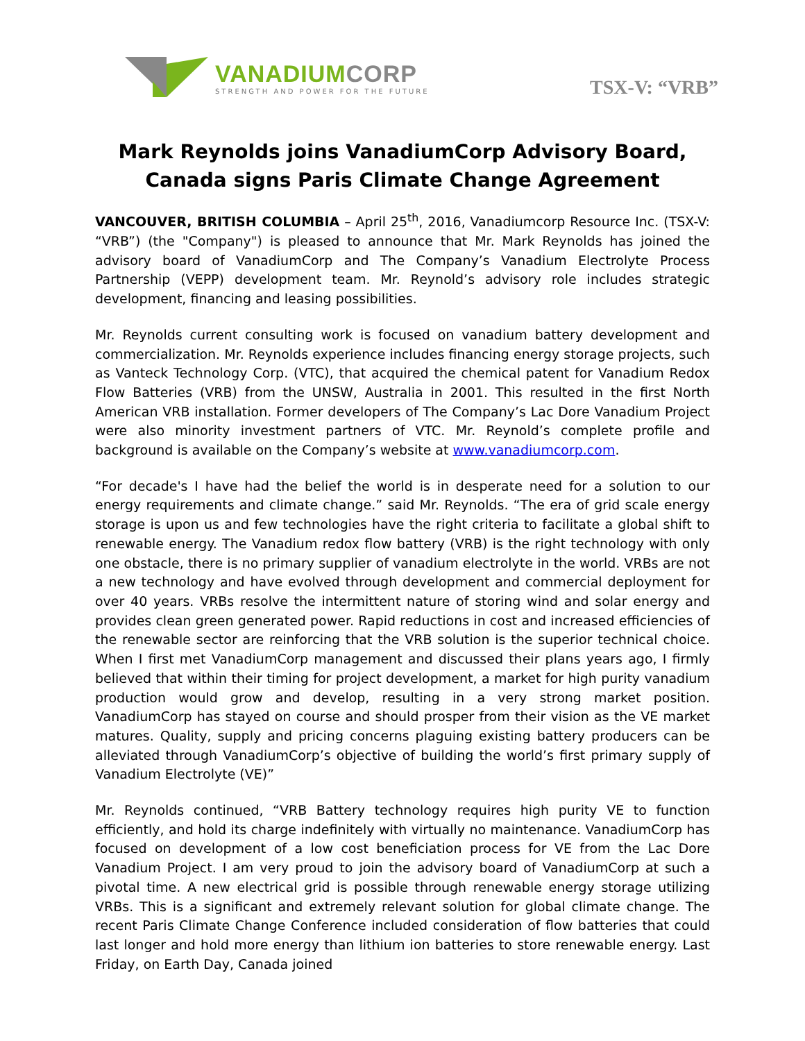VANADIUMCORP
STRENGTH AND POWER FOR THE FUTURE
TSX-V: “VRB”
Mark Reynolds joins VanadiumCorp Advisory Board,
Canada signs Paris Climate Change Agreement
VANCOUVER, BRITISH COLUMBIA – April 25<sup>th</sup>, 2016, Vanadiumcorp Resource Inc. (TSX-V: “VRB”) (the "Company") is pleased to announce that Mr. Mark Reynolds has joined the advisory board of VanadiumCorp and The Company’s Vanadium Electrolyte Process Partnership (VEPP) development team. Mr. Reynold’s advisory role includes strategic development, financing and leasing possibilities.
Mr. Reynolds current consulting work is focused on vanadium battery development and commercialization. Mr. Reynolds experience includes financing energy storage projects, such as Vanteck Technology Corp. (VTC), that acquired the chemical patent for Vanadium Redox Flow Batteries (VRB) from the UNSW, Australia in 2001. This resulted in the first North American VRB installation. Former developers of The Company’s Lac Dore Vanadium Project were also minority investment partners of VTC. Mr. Reynold’s complete profile and background is available on the Company’s website at www.vanadiumcorp.com.
“For decade's I have had the belief the world is in desperate need for a solution to our energy requirements and climate change.” said Mr. Reynolds. “The era of grid scale energy storage is upon us and few technologies have the right criteria to facilitate a global shift to renewable energy. The Vanadium redox flow battery (VRB) is the right technology with only one obstacle, there is no primary supplier of vanadium electrolyte in the world. VRBs are not a new technology and have evolved through development and commercial deployment for over 40 years. VRBs resolve the intermittent nature of storing wind and solar energy and provides clean green generated power. Rapid reductions in cost and increased efficiencies of the renewable sector are reinforcing that the VRB solution is the superior technical choice. When I first met VanadiumCorp management and discussed their plans years ago, I firmly believed that within their timing for project development, a market for high purity vanadium production would grow and develop, resulting in a very strong market position. VanadiumCorp has stayed on course and should prosper from their vision as the VE market matures. Quality, supply and pricing concerns plaguing existing battery producers can be alleviated through VanadiumCorp’s objective of building the world’s first primary supply of Vanadium Electrolyte (VE)”
Mr. Reynolds continued, “VRB Battery technology requires high purity VE to function efficiently, and hold its charge indefinitely with virtually no maintenance. VanadiumCorp has focused on development of a low cost beneficiation process for VE from the Lac Dore Vanadium Project. I am very proud to join the advisory board of VanadiumCorp at such a pivotal time. A new electrical grid is possible through renewable energy storage utilizing VRBs. This is a significant and extremely relevant solution for global climate change. The recent Paris Climate Change Conference included consideration of flow batteries that could last longer and hold more energy than lithium ion batteries to store renewable energy. Last Friday, on Earth Day, Canada joined